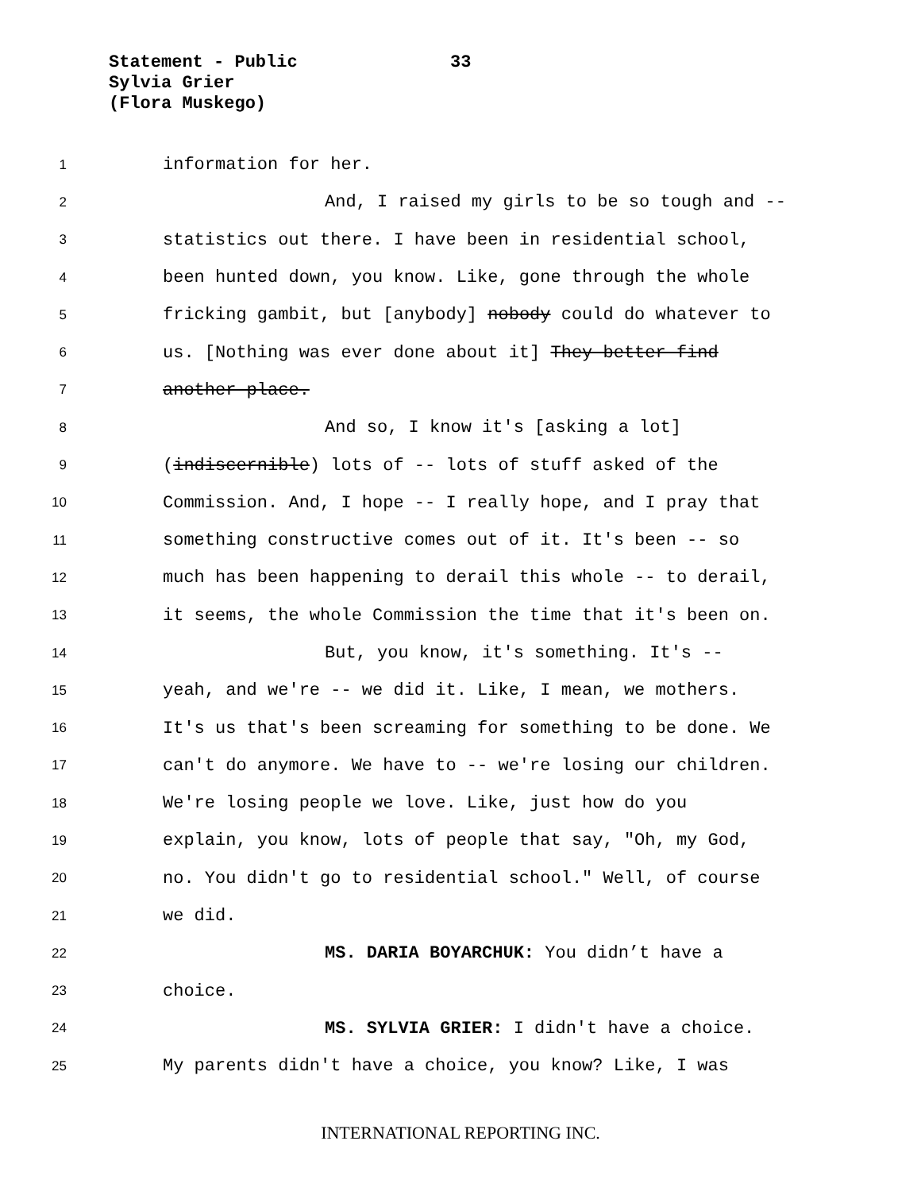Statement - Public
Sylvia Grier
(Flora Muskego)
33
1 information for her.
2 And, I raised my girls to be so tough and --
3 statistics out there. I have been in residential school,
4 been hunted down, you know. Like, gone through the whole
5 fricking gambit, but [anybody] nobody could do whatever to
6 us. [Nothing was ever done about it] They better find
7 another place.
8 And so, I know it's [asking a lot]
9 (indiscernible) lots of -- lots of stuff asked of the
10 Commission. And, I hope -- I really hope, and I pray that
11 something constructive comes out of it. It's been -- so
12 much has been happening to derail this whole -- to derail,
13 it seems, the whole Commission the time that it's been on.
14 But, you know, it's something. It's --
15 yeah, and we're -- we did it. Like, I mean, we mothers.
16 It's us that's been screaming for something to be done. We
17 can't do anymore. We have to -- we're losing our children.
18 We're losing people we love. Like, just how do you
19 explain, you know, lots of people that say, "Oh, my God,
20 no. You didn't go to residential school." Well, of course
21 we did.
22 MS. DARIA BOYARCHUK: You didn’t have a
23 choice.
24 MS. SYLVIA GRIER: I didn't have a choice.
25 My parents didn't have a choice, you know? Like, I was
INTERNATIONAL REPORTING INC.